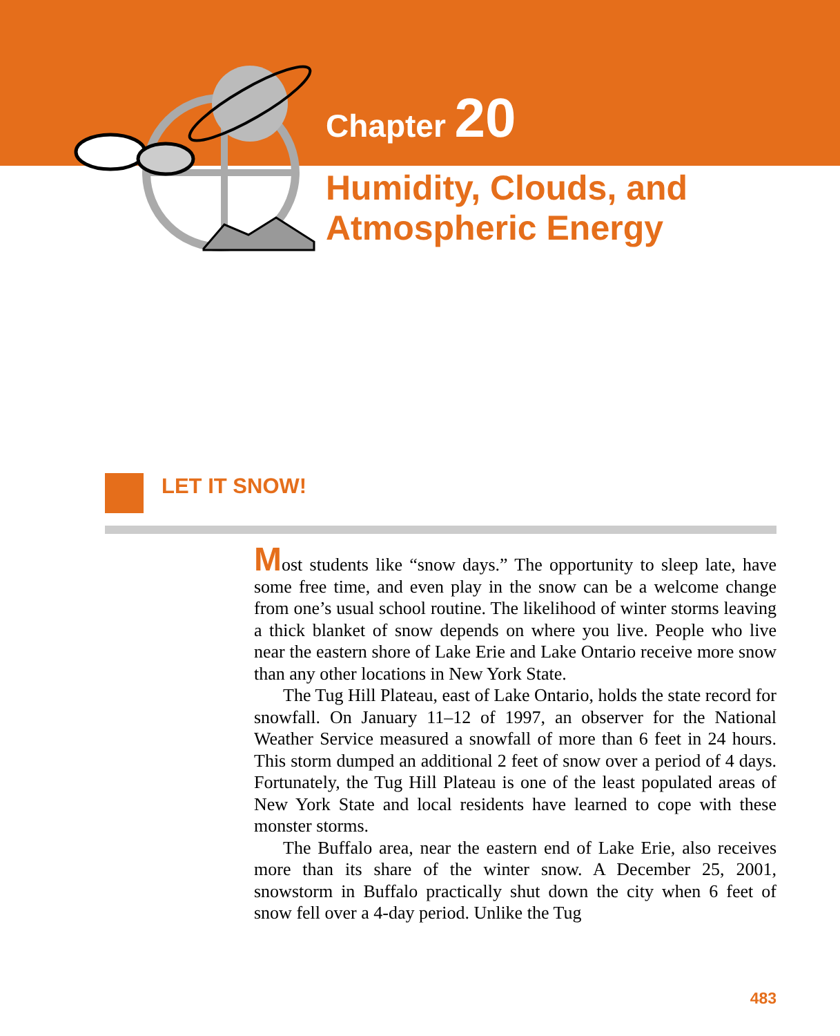Chapter 20
Humidity, Clouds, and
Atmospheric Energy
LET IT SNOW!
Most students like “snow days.” The opportunity to sleep late, have some free time, and even play in the snow can be a welcome change from one’s usual school routine. The likelihood of winter storms leaving a thick blanket of snow depends on where you live. People who live near the eastern shore of Lake Erie and Lake Ontario receive more snow than any other locations in New York State.
The Tug Hill Plateau, east of Lake Ontario, holds the state record for snowfall. On January 11–12 of 1997, an observer for the National Weather Service measured a snowfall of more than 6 feet in 24 hours. This storm dumped an additional 2 feet of snow over a period of 4 days. Fortunately, the Tug Hill Plateau is one of the least populated areas of New York State and local residents have learned to cope with these monster storms.
The Buffalo area, near the eastern end of Lake Erie, also receives more than its share of the winter snow. A December 25, 2001, snowstorm in Buffalo practically shut down the city when 6 feet of snow fell over a 4-day period. Unlike the Tug
483